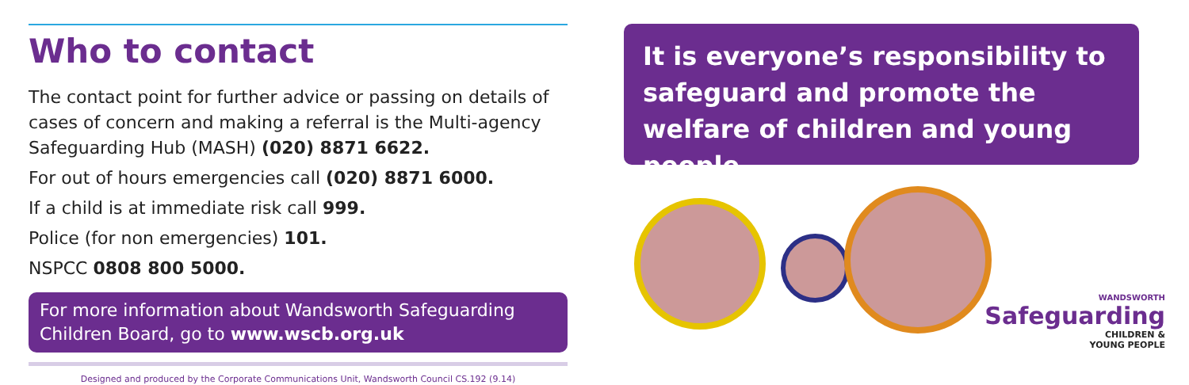Who to contact
The contact point for further advice or passing on details of cases of concern and making a referral is the Multi-agency Safeguarding Hub (MASH) (020) 8871 6622.
For out of hours emergencies call (020) 8871 6000.
If a child is at immediate risk call 999.
Police (for non emergencies) 101.
NSPCC 0808 800 5000.
For more information about Wandsworth Safeguarding Children Board, go to www.wscb.org.uk
Designed and produced by the Corporate Communications Unit, Wandsworth Council CS.192 (9.14)
It is everyone’s responsibility to safeguard and promote the welfare of children and young people
WANDSWORTH
Safeguarding
CHILDREN &
YOUNG PEOPLE